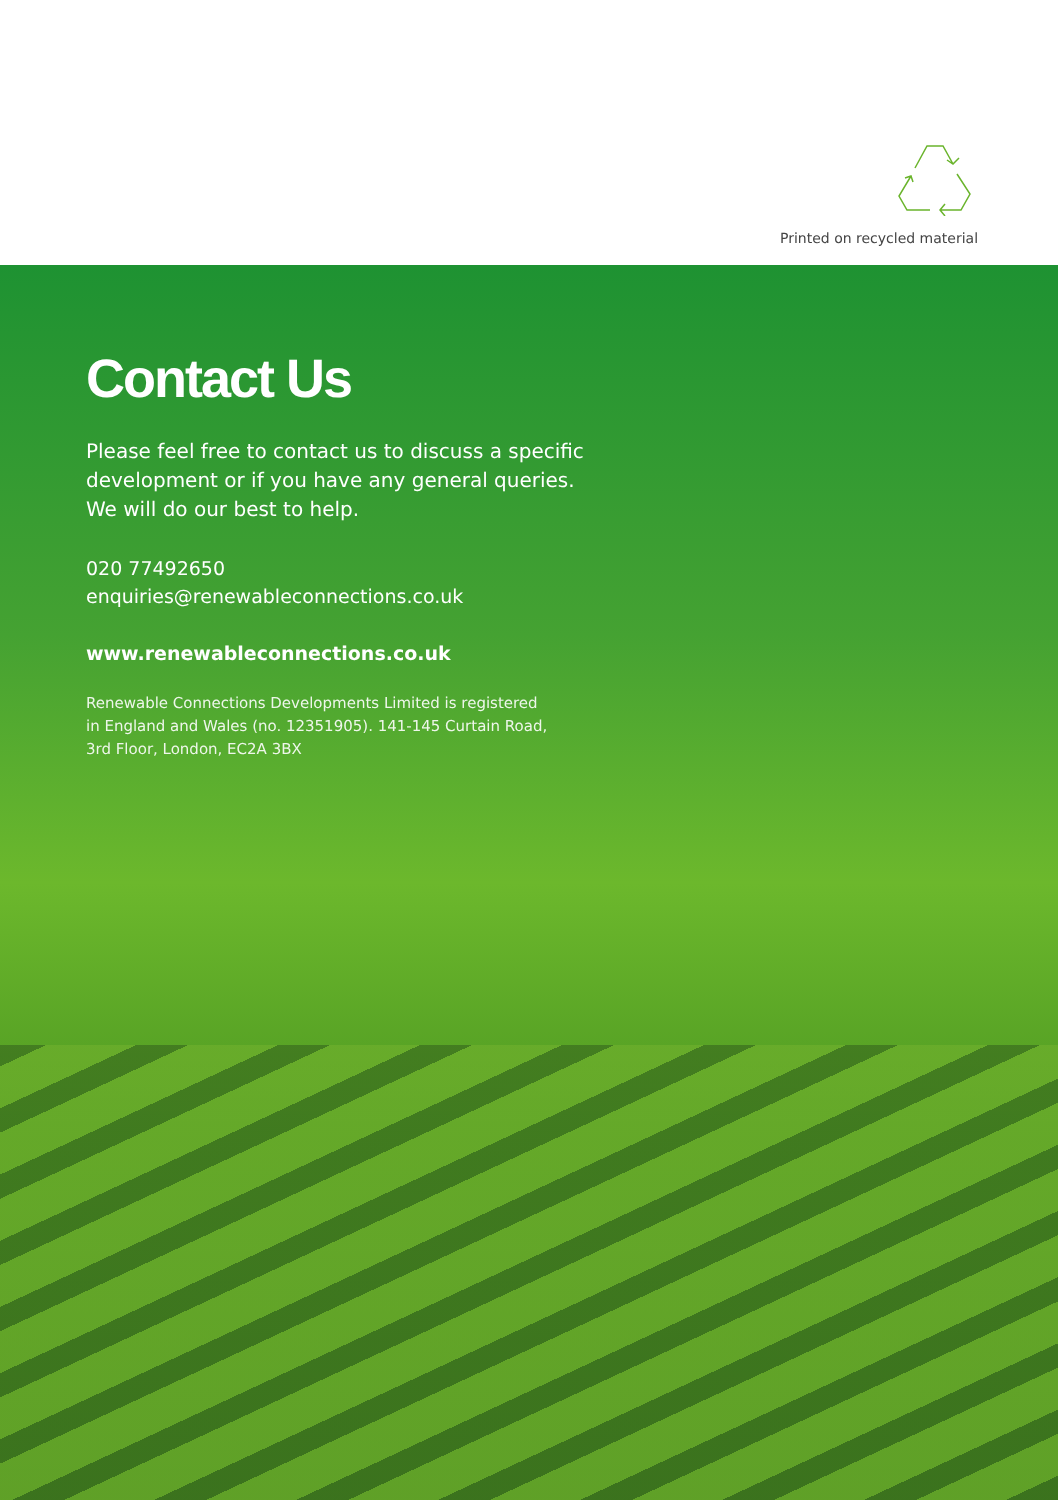Printed on recycled material
Contact Us
Please feel free to contact us to discuss a specific
development or if you have any general queries.
We will do our best to help.
020 77492650
enquiries@renewableconnections.co.uk
www.renewableconnections.co.uk
Renewable Connections Developments Limited is registered
in England and Wales (no. 12351905). 141-145 Curtain Road,
3rd Floor, London, EC2A 3BX